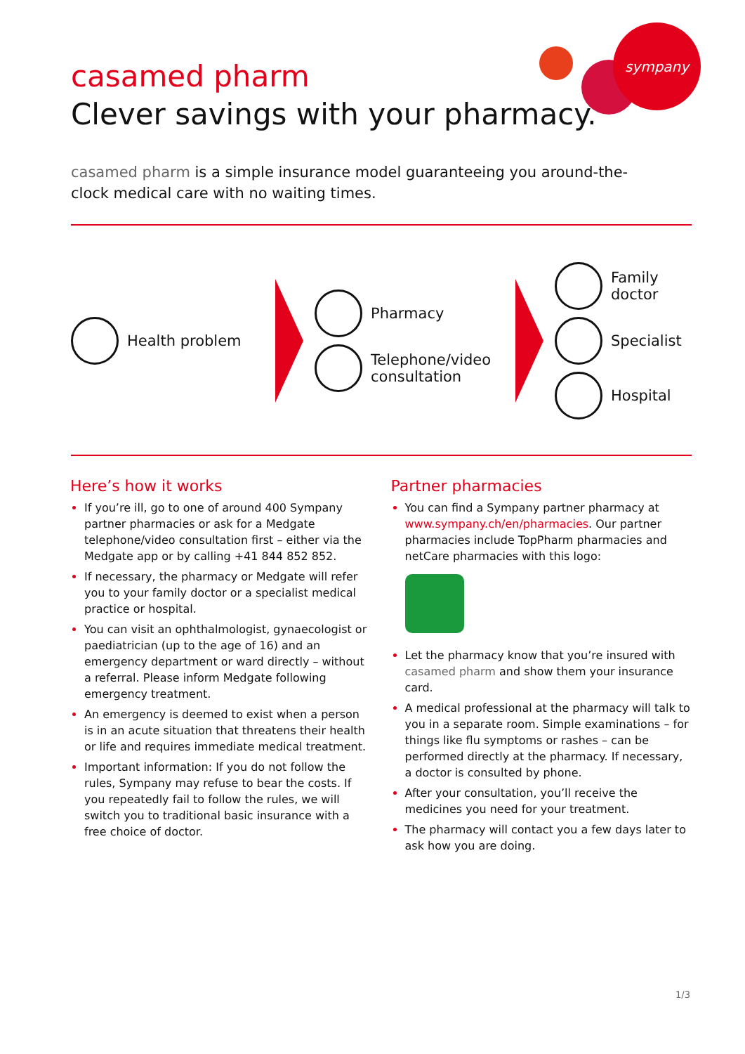sympany
casamed pharm
Clever savings with your pharmacy.
casamed pharm is a simple insurance model guaranteeing you around-the-clock medical care with no waiting times.
Health problem
Pharmacy
Telephone/video
consultation
Family
doctor
Specialist
Hospital
Here’s how it works
If you’re ill, go to one of around 400 Sympany partner pharmacies or ask for a Medgate telephone/video consultation first – either via the Medgate app or by calling +41 844 852 852.
If necessary, the pharmacy or Medgate will refer you to your family doctor or a specialist medical practice or hospital.
You can visit an ophthalmologist, gynaecologist or paediatrician (up to the age of 16) and an emergency department or ward directly – without a referral. Please inform Medgate following emergency treatment.
An emergency is deemed to exist when a person is in an acute situation that threatens their health or life and requires immediate medical treatment.
Important information: If you do not follow the rules, Sympany may refuse to bear the costs. If you repeatedly fail to follow the rules, we will switch you to traditional basic insurance with a free choice of doctor.
Partner pharmacies
You can find a Sympany partner pharmacy at www.sympany.ch/en/pharmacies. Our partner pharmacies include TopPharm pharmacies and netCare pharmacies with this logo:
Let the pharmacy know that you’re insured with casamed pharm and show them your insurance card.
A medical professional at the pharmacy will talk to you in a separate room. Simple examinations – for things like flu symptoms or rashes – can be performed directly at the pharmacy. If necessary, a doctor is consulted by phone.
After your consultation, you’ll receive the medicines you need for your treatment.
The pharmacy will contact you a few days later to ask how you are doing.
1/3